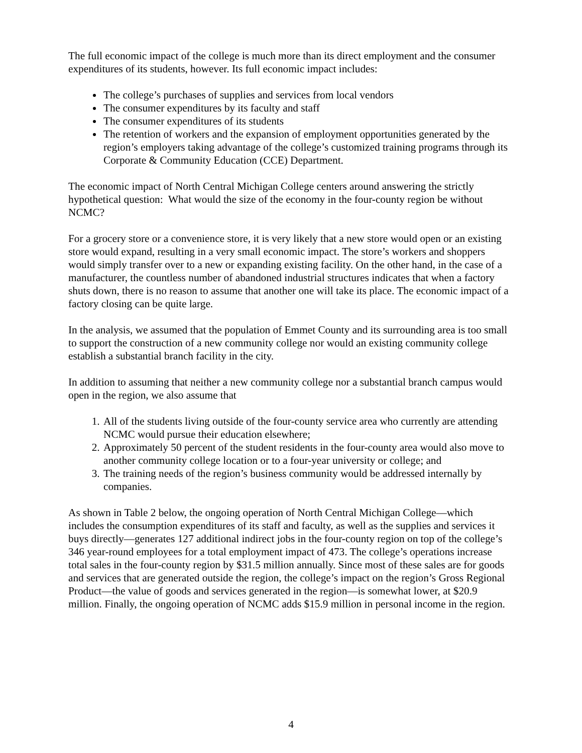The full economic impact of the college is much more than its direct employment and the consumer expenditures of its students, however. Its full economic impact includes:
The college’s purchases of supplies and services from local vendors
The consumer expenditures by its faculty and staff
The consumer expenditures of its students
The retention of workers and the expansion of employment opportunities generated by the region’s employers taking advantage of the college’s customized training programs through its Corporate & Community Education (CCE) Department.
The economic impact of North Central Michigan College centers around answering the strictly hypothetical question: What would the size of the economy in the four-county region be without NCMC?
For a grocery store or a convenience store, it is very likely that a new store would open or an existing store would expand, resulting in a very small economic impact. The store’s workers and shoppers would simply transfer over to a new or expanding existing facility. On the other hand, in the case of a manufacturer, the countless number of abandoned industrial structures indicates that when a factory shuts down, there is no reason to assume that another one will take its place. The economic impact of a factory closing can be quite large.
In the analysis, we assumed that the population of Emmet County and its surrounding area is too small to support the construction of a new community college nor would an existing community college establish a substantial branch facility in the city.
In addition to assuming that neither a new community college nor a substantial branch campus would open in the region, we also assume that
1. All of the students living outside of the four-county service area who currently are attending NCMC would pursue their education elsewhere;
2. Approximately 50 percent of the student residents in the four-county area would also move to another community college location or to a four-year university or college; and
3. The training needs of the region’s business community would be addressed internally by companies.
As shown in Table 2 below, the ongoing operation of North Central Michigan College—which includes the consumption expenditures of its staff and faculty, as well as the supplies and services it buys directly—generates 127 additional indirect jobs in the four-county region on top of the college’s 346 year-round employees for a total employment impact of 473. The college’s operations increase total sales in the four-county region by $31.5 million annually. Since most of these sales are for goods and services that are generated outside the region, the college’s impact on the region’s Gross Regional Product—the value of goods and services generated in the region—is somewhat lower, at $20.9 million. Finally, the ongoing operation of NCMC adds $15.9 million in personal income in the region.
4